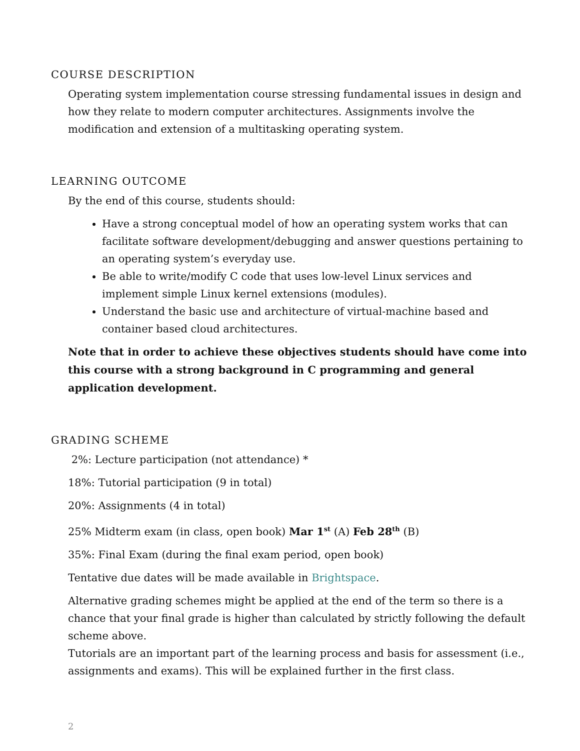COURSE DESCRIPTION
Operating system implementation course stressing fundamental issues in design and how they relate to modern computer architectures. Assignments involve the modification and extension of a multitasking operating system.
LEARNING OUTCOME
By the end of this course, students should:
Have a strong conceptual model of how an operating system works that can facilitate software development/debugging and answer questions pertaining to an operating system’s everyday use.
Be able to write/modify C code that uses low-level Linux services and implement simple Linux kernel extensions (modules).
Understand the basic use and architecture of virtual-machine based and container based cloud architectures.
Note that in order to achieve these objectives students should have come into this course with a strong background in C programming and general application development.
GRADING SCHEME
2%: Lecture participation (not attendance) *
18%: Tutorial participation (9 in total)
20%: Assignments (4 in total)
25% Midterm exam (in class, open book) Mar 1<sup>st</sup> (A) Feb 28<sup>th</sup> (B)
35%: Final Exam (during the final exam period, open book)
Tentative due dates will be made available in Brightspace.
Alternative grading schemes might be applied at the end of the term so there is a chance that your final grade is higher than calculated by strictly following the default scheme above.
Tutorials are an important part of the learning process and basis for assessment (i.e., assignments and exams). This will be explained further in the first class.
2